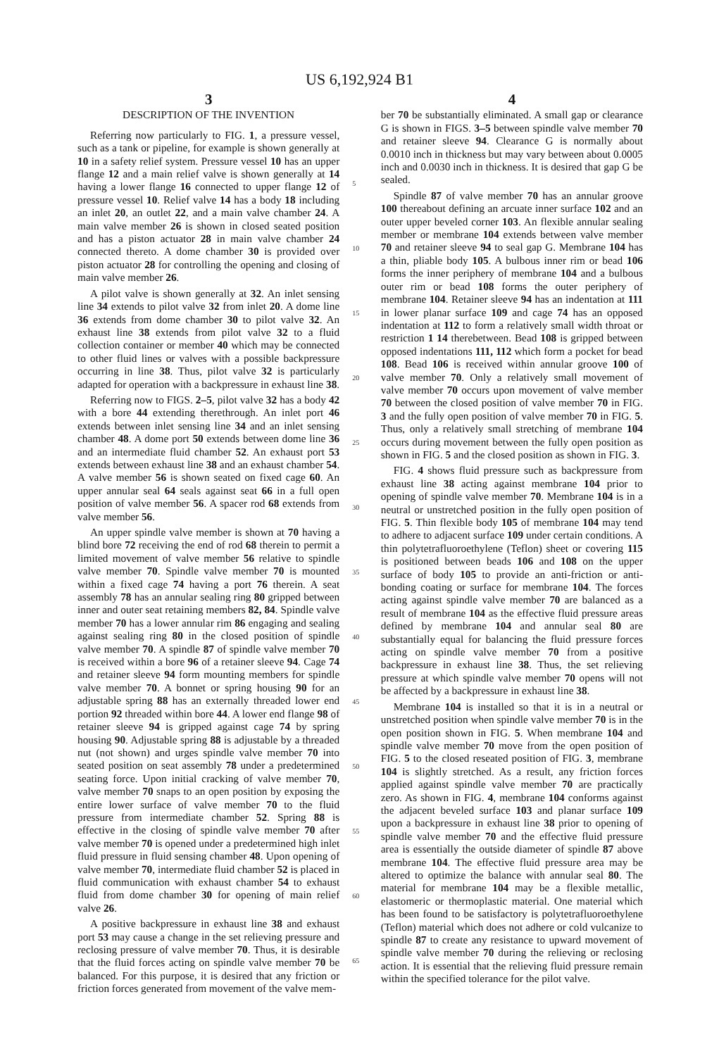US 6,192,924 B1
3
DESCRIPTION OF THE INVENTION
Referring now particularly to FIG. 1, a pressure vessel, such as a tank or pipeline, for example is shown generally at 10 in a safety relief system. Pressure vessel 10 has an upper flange 12 and a main relief valve is shown generally at 14 having a lower flange 16 connected to upper flange 12 of pressure vessel 10. Relief valve 14 has a body 18 including an inlet 20, an outlet 22, and a main valve chamber 24. A main valve member 26 is shown in closed seated position and has a piston actuator 28 in main valve chamber 24 connected thereto. A dome chamber 30 is provided over piston actuator 28 for controlling the opening and closing of main valve member 26.
A pilot valve is shown generally at 32. An inlet sensing line 34 extends to pilot valve 32 from inlet 20. A dome line 36 extends from dome chamber 30 to pilot valve 32. An exhaust line 38 extends from pilot valve 32 to a fluid collection container or member 40 which may be connected to other fluid lines or valves with a possible backpressure occurring in line 38. Thus, pilot valve 32 is particularly adapted for operation with a backpressure in exhaust line 38.
Referring now to FIGS. 2–5, pilot valve 32 has a body 42 with a bore 44 extending therethrough. An inlet port 46 extends between inlet sensing line 34 and an inlet sensing chamber 48. A dome port 50 extends between dome line 36 and an intermediate fluid chamber 52. An exhaust port 53 extends between exhaust line 38 and an exhaust chamber 54. A valve member 56 is shown seated on fixed cage 60. An upper annular seal 64 seals against seat 66 in a full open position of valve member 56. A spacer rod 68 extends from valve member 56.
An upper spindle valve member is shown at 70 having a blind bore 72 receiving the end of rod 68 therein to permit a limited movement of valve member 56 relative to spindle valve member 70. Spindle valve member 70 is mounted within a fixed cage 74 having a port 76 therein. A seat assembly 78 has an annular sealing ring 80 gripped between inner and outer seat retaining members 82, 84. Spindle valve member 70 has a lower annular rim 86 engaging and sealing against sealing ring 80 in the closed position of spindle valve member 70. A spindle 87 of spindle valve member 70 is received within a bore 96 of a retainer sleeve 94. Cage 74 and retainer sleeve 94 form mounting members for spindle valve member 70. A bonnet or spring housing 90 for an adjustable spring 88 has an externally threaded lower end portion 92 threaded within bore 44. A lower end flange 98 of retainer sleeve 94 is gripped against cage 74 by spring housing 90. Adjustable spring 88 is adjustable by a threaded nut (not shown) and urges spindle valve member 70 into seated position on seat assembly 78 under a predetermined seating force. Upon initial cracking of valve member 70, valve member 70 snaps to an open position by exposing the entire lower surface of valve member 70 to the fluid pressure from intermediate chamber 52. Spring 88 is effective in the closing of spindle valve member 70 after valve member 70 is opened under a predetermined high inlet fluid pressure in fluid sensing chamber 48. Upon opening of valve member 70, intermediate fluid chamber 52 is placed in fluid communication with exhaust chamber 54 to exhaust fluid from dome chamber 30 for opening of main relief valve 26.
A positive backpressure in exhaust line 38 and exhaust port 53 may cause a change in the set relieving pressure and reclosing pressure of valve member 70. Thus, it is desirable that the fluid forces acting on spindle valve member 70 be balanced. For this purpose, it is desired that any friction or friction forces generated from movement of the valve mem-
5
10
15
20
25
30
35
40
45
50
55
60
65
4
ber 70 be substantially eliminated. A small gap or clearance G is shown in FIGS. 3–5 between spindle valve member 70 and retainer sleeve 94. Clearance G is normally about 0.0010 inch in thickness but may vary between about 0.0005 inch and 0.0030 inch in thickness. It is desired that gap G be sealed.
Spindle 87 of valve member 70 has an annular groove 100 thereabout defining an arcuate inner surface 102 and an outer upper beveled corner 103. An flexible annular sealing member or membrane 104 extends between valve member 70 and retainer sleeve 94 to seal gap G. Membrane 104 has a thin, pliable body 105. A bulbous inner rim or bead 106 forms the inner periphery of membrane 104 and a bulbous outer rim or bead 108 forms the outer periphery of membrane 104. Retainer sleeve 94 has an indentation at 111 in lower planar surface 109 and cage 74 has an opposed indentation at 112 to form a relatively small width throat or restriction 1 14 therebetween. Bead 108 is gripped between opposed indentations 111, 112 which form a pocket for bead 108. Bead 106 is received within annular groove 100 of valve member 70. Only a relatively small movement of valve member 70 occurs upon movement of valve member 70 between the closed position of valve member 70 in FIG. 3 and the fully open position of valve member 70 in FIG. 5. Thus, only a relatively small stretching of membrane 104 occurs during movement between the fully open position as shown in FIG. 5 and the closed position as shown in FIG. 3.
FIG. 4 shows fluid pressure such as backpressure from exhaust line 38 acting against membrane 104 prior to opening of spindle valve member 70. Membrane 104 is in a neutral or unstretched position in the fully open position of FIG. 5. Thin flexible body 105 of membrane 104 may tend to adhere to adjacent surface 109 under certain conditions. A thin polytetrafluoroethylene (Teflon) sheet or covering 115 is positioned between beads 106 and 108 on the upper surface of body 105 to provide an anti-friction or anti-bonding coating or surface for membrane 104. The forces acting against spindle valve member 70 are balanced as a result of membrane 104 as the effective fluid pressure areas defined by membrane 104 and annular seal 80 are substantially equal for balancing the fluid pressure forces acting on spindle valve member 70 from a positive backpressure in exhaust line 38. Thus, the set relieving pressure at which spindle valve member 70 opens will not be affected by a backpressure in exhaust line 38.
Membrane 104 is installed so that it is in a neutral or unstretched position when spindle valve member 70 is in the open position shown in FIG. 5. When membrane 104 and spindle valve member 70 move from the open position of FIG. 5 to the closed reseated position of FIG. 3, membrane 104 is slightly stretched. As a result, any friction forces applied against spindle valve member 70 are practically zero. As shown in FIG. 4, membrane 104 conforms against the adjacent beveled surface 103 and planar surface 109 upon a backpressure in exhaust line 38 prior to opening of spindle valve member 70 and the effective fluid pressure area is essentially the outside diameter of spindle 87 above membrane 104. The effective fluid pressure area may be altered to optimize the balance with annular seal 80. The material for membrane 104 may be a flexible metallic, elastomeric or thermoplastic material. One material which has been found to be satisfactory is polytetrafluoroethylene (Teflon) material which does not adhere or cold vulcanize to spindle 87 to create any resistance to upward movement of spindle valve member 70 during the relieving or reclosing action. It is essential that the relieving fluid pressure remain within the specified tolerance for the pilot valve.